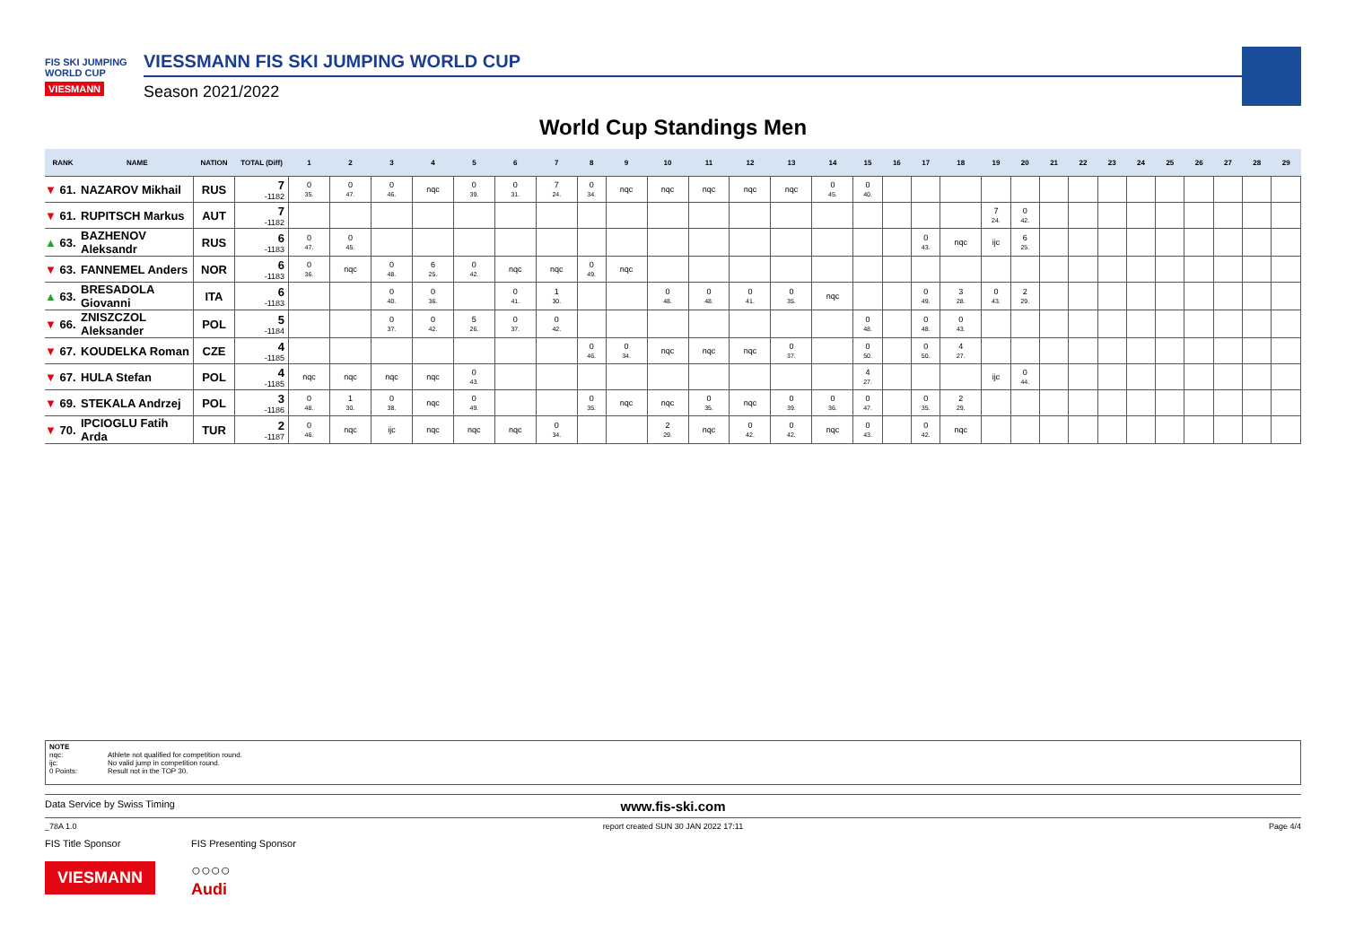FIS SKI JUMPING WORLD CUP
VIESMANN
VIESSMANN FIS SKI JUMPING WORLD CUP
Season 2021/2022
World Cup Standings Men
| RANK | NAME | NATION | TOTAL (Diff) | 1 | 2 | 3 | 4 | 5 | 6 | 7 | 8 | 9 | 10 | 11 | 12 | 13 | 14 | 15 | 16 | 17 | 18 | 19 | 20 | 21 | 22 | 23 | 24 | 25 | 26 | 27 | 28 | 29 |
| --- | --- | --- | --- | --- | --- | --- | --- | --- | --- | --- | --- | --- | --- | --- | --- | --- | --- | --- | --- | --- | --- | --- | --- | --- | --- | --- | --- | --- | --- | --- | --- | --- |
| ▼ 61. | NAZAROV Mikhail | RUS | 7 -1182 | 0 35. | 0 47. | 0 46. | nqc | 0 39. | 0 31. | 7 24. | 0 34. | nqc | nqc | nqc | nqc | nqc | 0 45. | 0 40. | | | | | | | | | | | | | | |
| ▼ 61. | RUPITSCH Markus | AUT | 7 -1182 | | | | | | | | | | | | | | | | | | | 7 24. | 0 42. | | | | | | | | | |
| ▲ 63. | BAZHENOV Aleksandr | RUS | 6 -1183 | 0 47. | 0 45. | | | | | | | | | | | | | | | 0 43. | nqc | ijc | 6 25. | | | | | | | | | |
| ▼ 63. | FANNEMEL Anders | NOR | 6 -1183 | 0 36. | nqc | 0 48. | 6 25. | 0 42. | nqc | nqc | 0 49. | nqc | | | | | | | | | | | | | | | | | | | | |
| ▲ 63. | BRESADOLA Giovanni | ITA | 6 -1183 | | | 0 40. | 0 36. | | 0 41. | 1 30. | | | 0 48. | 0 48. | 0 41. | 0 35. | nqc | | | 0 49. | 3 28. | 0 43. | 2 29. | | | | | | | | | |
| ▼ 66. | ZNISZCZOL Aleksander | POL | 5 -1184 | | | 0 37. | 0 42. | 5 26. | 0 37. | 0 42. | | | | | | | | 0 48. | | 0 48. | 0 43. | | | | | | | | | | | |
| ▼ 67. | KOUDELKA Roman | CZE | 4 -1185 | | | | | | | | 0 46. | 0 34. | nqc | nqc | nqc | 0 37. | | 0 50. | | 0 50. | 4 27. | | | | | | | | | | | |
| ▼ 67. | HULA Stefan | POL | 4 -1185 | nqc | nqc | nqc | nqc | 0 43. | | | | | | | | | | 4 27. | | | | ijc | 0 44. | | | | | | | | | |
| ▼ 69. | STEKALA Andrzej | POL | 3 -1186 | 0 48. | 1 30. | 0 38. | nqc | 0 49. | | | 0 35. | nqc | nqc | 0 35. | nqc | 0 39. | 0 36. | 0 47. | | 0 35. | 2 29. | | | | | | | | | | | |
| ▼ 70. | IPCIOGLU Fatih Arda | TUR | 2 -1187 | 0 46. | nqc | ijc | nqc | nqc | nqc | 0 34. | | | 2 29. | nqc | 0 42. | 0 42. | nqc | 0 43. | | 0 42. | nqc | | | | | | | | | | | |
NOTE
nqc: Athlete not qualified for competition round.
ijc: No valid jump in competition round.
0 Points: Result not in the TOP 30.
Data Service by Swiss Timing
www.fis-ski.com
_78A 1.0 report created SUN 30 JAN 2022 17:11
Page 4/4
FIS Title Sponsor
VIESMANN
FIS Presenting Sponsor
○○○○
Audi